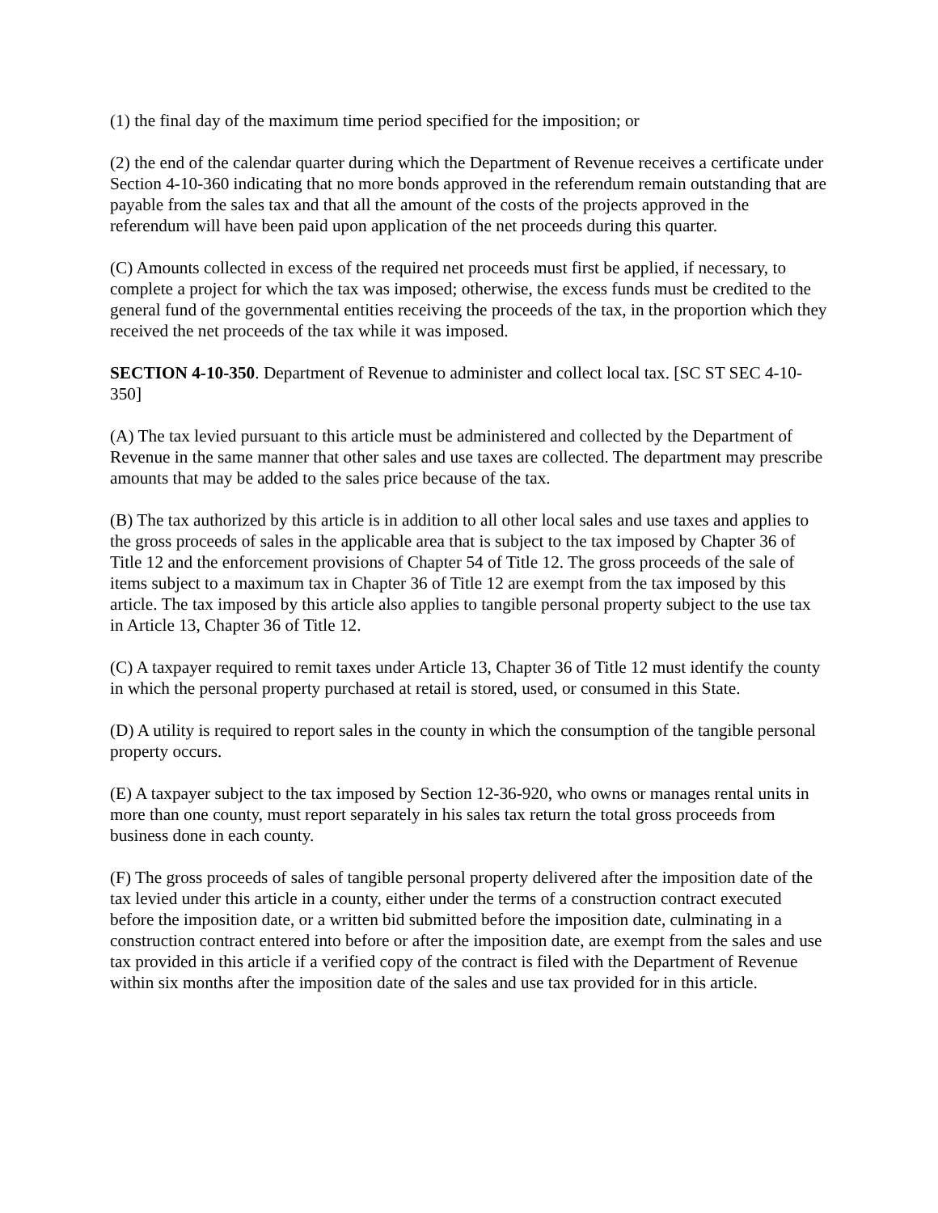(1) the final day of the maximum time period specified for the imposition; or
(2) the end of the calendar quarter during which the Department of Revenue receives a certificate under Section 4-10-360 indicating that no more bonds approved in the referendum remain outstanding that are payable from the sales tax and that all the amount of the costs of the projects approved in the referendum will have been paid upon application of the net proceeds during this quarter.
(C) Amounts collected in excess of the required net proceeds must first be applied, if necessary, to complete a project for which the tax was imposed; otherwise, the excess funds must be credited to the general fund of the governmental entities receiving the proceeds of the tax, in the proportion which they received the net proceeds of the tax while it was imposed.
SECTION 4-10-350. Department of Revenue to administer and collect local tax. [SC ST SEC 4-10-350]
(A) The tax levied pursuant to this article must be administered and collected by the Department of Revenue in the same manner that other sales and use taxes are collected. The department may prescribe amounts that may be added to the sales price because of the tax.
(B) The tax authorized by this article is in addition to all other local sales and use taxes and applies to the gross proceeds of sales in the applicable area that is subject to the tax imposed by Chapter 36 of Title 12 and the enforcement provisions of Chapter 54 of Title 12. The gross proceeds of the sale of items subject to a maximum tax in Chapter 36 of Title 12 are exempt from the tax imposed by this article. The tax imposed by this article also applies to tangible personal property subject to the use tax in Article 13, Chapter 36 of Title 12.
(C) A taxpayer required to remit taxes under Article 13, Chapter 36 of Title 12 must identify the county in which the personal property purchased at retail is stored, used, or consumed in this State.
(D) A utility is required to report sales in the county in which the consumption of the tangible personal property occurs.
(E) A taxpayer subject to the tax imposed by Section 12-36-920, who owns or manages rental units in more than one county, must report separately in his sales tax return the total gross proceeds from business done in each county.
(F) The gross proceeds of sales of tangible personal property delivered after the imposition date of the tax levied under this article in a county, either under the terms of a construction contract executed before the imposition date, or a written bid submitted before the imposition date, culminating in a construction contract entered into before or after the imposition date, are exempt from the sales and use tax provided in this article if a verified copy of the contract is filed with the Department of Revenue within six months after the imposition date of the sales and use tax provided for in this article.